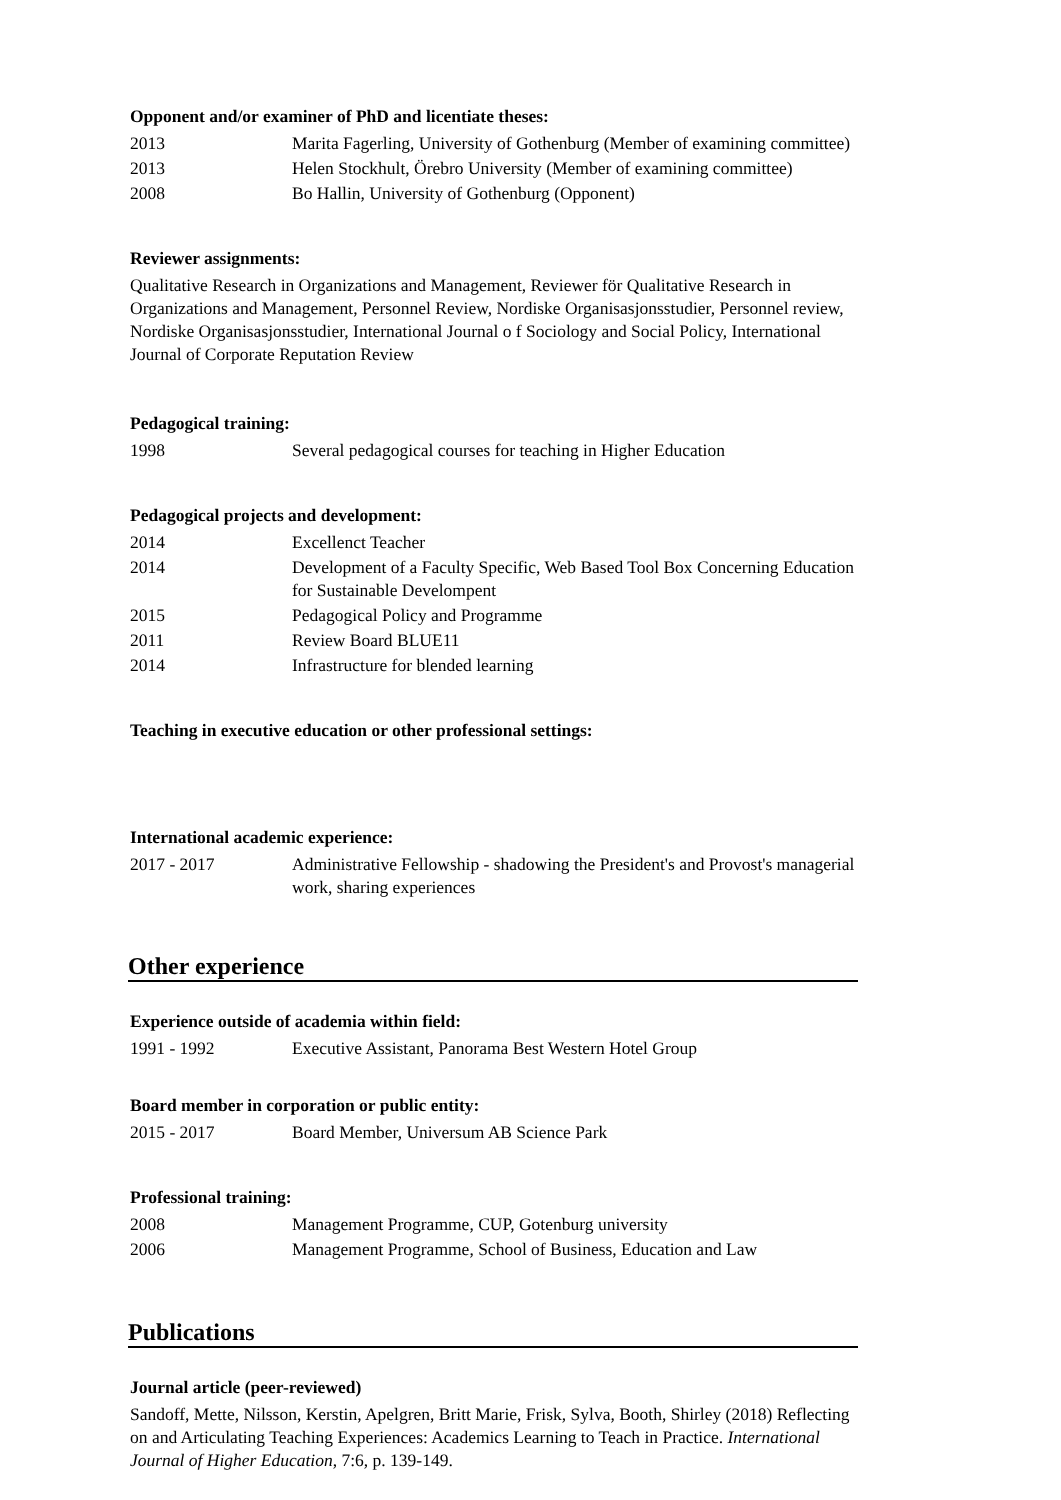Opponent and/or examiner of PhD and licentiate theses:
2013 Marita Fagerling, University of Gothenburg (Member of examining committee)
2013 Helen Stockhult, Örebro University (Member of examining committee)
2008 Bo Hallin, University of Gothenburg (Opponent)
Reviewer assignments:
Qualitative Research in Organizations and Management, Reviewer för Qualitative Research in Organizations and Management, Personnel Review, Nordiske Organisasjonsstudier, Personnel review, Nordiske Organisasjonsstudier, International Journal o f Sociology and Social Policy, International Journal of Corporate Reputation Review
Pedagogical training:
1998 Several pedagogical courses for teaching in Higher Education
Pedagogical projects and development:
2014 Excellenct Teacher
2014 Development of a Faculty Specific, Web Based Tool Box Concerning Education for Sustainable Develompent
2015 Pedagogical Policy and Programme
2011 Review Board BLUE11
2014 Infrastructure for blended learning
Teaching in executive education or other professional settings:
International academic experience:
2017 - 2017 Administrative Fellowship - shadowing the President's and Provost's managerial work, sharing experiences
Other experience
Experience outside of academia within field:
1991 - 1992 Executive Assistant, Panorama Best Western Hotel Group
Board member in corporation or public entity:
2015 - 2017 Board Member, Universum AB Science Park
Professional training:
2008 Management Programme, CUP, Gotenburg university
2006 Management Programme, School of Business, Education and Law
Publications
Journal article (peer-reviewed)
Sandoff, Mette, Nilsson, Kerstin, Apelgren, Britt Marie, Frisk, Sylva, Booth, Shirley (2018) Reflecting on and Articulating Teaching Experiences: Academics Learning to Teach in Practice. International Journal of Higher Education, 7:6, p. 139-149.